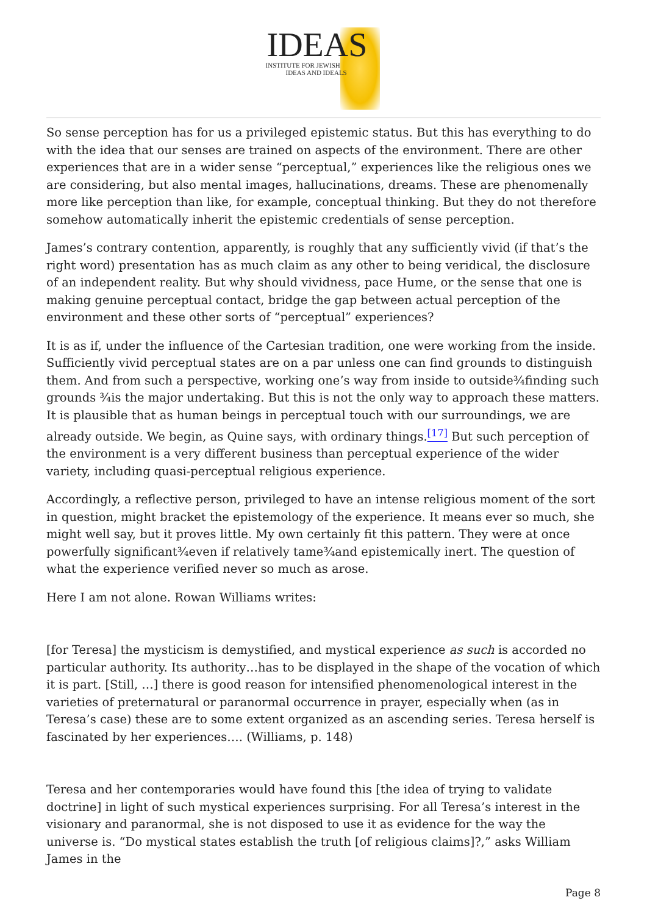IDEAS
INSTITUTE FOR JEWISH
IDEAS AND IDEALS
So sense perception has for us a privileged epistemic status. But this has everything to do with the idea that our senses are trained on aspects of the environment. There are other experiences that are in a wider sense “perceptual,” experiences like the religious ones we are considering, but also mental images, hallucinations, dreams. These are phenomenally more like perception than like, for example, conceptual thinking. But they do not therefore somehow automatically inherit the epistemic credentials of sense perception.
James’s contrary contention, apparently, is roughly that any sufficiently vivid (if that’s the right word) presentation has as much claim as any other to being veridical, the disclosure of an independent reality. But why should vividness, pace Hume, or the sense that one is making genuine perceptual contact, bridge the gap between actual perception of the environment and these other sorts of “perceptual” experiences?
It is as if, under the influence of the Cartesian tradition, one were working from the inside. Sufficiently vivid perceptual states are on a par unless one can find grounds to distinguish them. And from such a perspective, working one’s way from inside to outside¾finding such grounds ¾is the major undertaking. But this is not the only way to approach these matters. It is plausible that as human beings in perceptual touch with our surroundings, we are already outside. We begin, as Quine says, with ordinary things.<sup>[17]</sup> But such perception of the environment is a very different business than perceptual experience of the wider variety, including quasi-perceptual religious experience.
Accordingly, a reflective person, privileged to have an intense religious moment of the sort in question, might bracket the epistemology of the experience. It means ever so much, she might well say, but it proves little. My own certainly fit this pattern. They were at once powerfully significant¾even if relatively tame¾and epistemically inert. The question of what the experience verified never so much as arose.
Here I am not alone. Rowan Williams writes:
[for Teresa] the mysticism is demystified, and mystical experience as such is accorded no particular authority. Its authority…has to be displayed in the shape of the vocation of which it is part. [Still, …] there is good reason for intensified phenomenological interest in the varieties of preternatural or paranormal occurrence in prayer, especially when (as in Teresa’s case) these are to some extent organized as an ascending series. Teresa herself is fascinated by her experiences…. (Williams, p. 148)
Teresa and her contemporaries would have found this [the idea of trying to validate doctrine] in light of such mystical experiences surprising. For all Teresa’s interest in the visionary and paranormal, she is not disposed to use it as evidence for the way the universe is. “Do mystical states establish the truth [of religious claims]?,” asks William James in the
Page 8